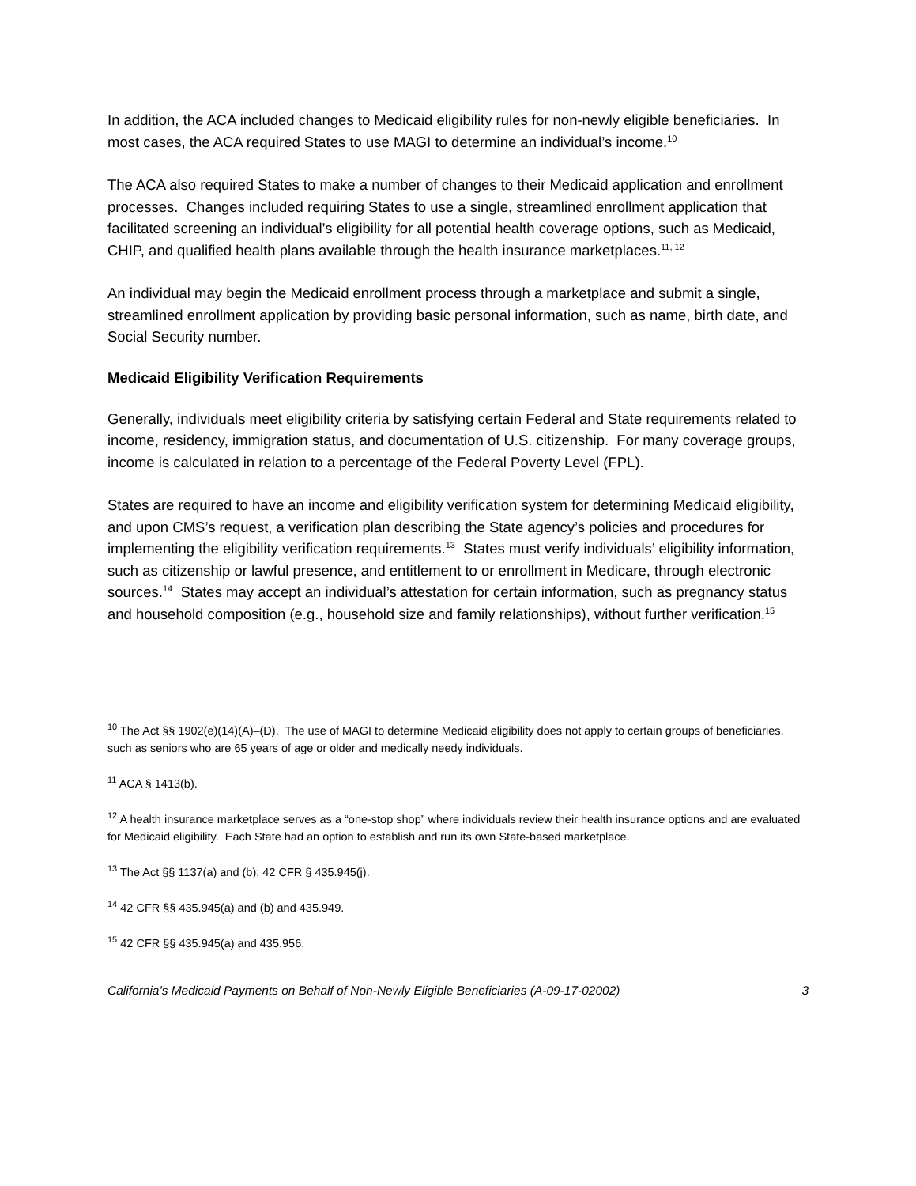In addition, the ACA included changes to Medicaid eligibility rules for non-newly eligible beneficiaries. In most cases, the ACA required States to use MAGI to determine an individual’s income.<sup>10</sup>
The ACA also required States to make a number of changes to their Medicaid application and enrollment processes. Changes included requiring States to use a single, streamlined enrollment application that facilitated screening an individual’s eligibility for all potential health coverage options, such as Medicaid, CHIP, and qualified health plans available through the health insurance marketplaces.<sup>11, 12</sup>
An individual may begin the Medicaid enrollment process through a marketplace and submit a single, streamlined enrollment application by providing basic personal information, such as name, birth date, and Social Security number.
Medicaid Eligibility Verification Requirements
Generally, individuals meet eligibility criteria by satisfying certain Federal and State requirements related to income, residency, immigration status, and documentation of U.S. citizenship. For many coverage groups, income is calculated in relation to a percentage of the Federal Poverty Level (FPL).
States are required to have an income and eligibility verification system for determining Medicaid eligibility, and upon CMS’s request, a verification plan describing the State agency’s policies and procedures for implementing the eligibility verification requirements.<sup>13</sup> States must verify individuals’ eligibility information, such as citizenship or lawful presence, and entitlement to or enrollment in Medicare, through electronic sources.<sup>14</sup> States may accept an individual’s attestation for certain information, such as pregnancy status and household composition (e.g., household size and family relationships), without further verification.<sup>15</sup>
<sup>10</sup> The Act §§ 1902(e)(14)(A)–(D). The use of MAGI to determine Medicaid eligibility does not apply to certain groups of beneficiaries, such as seniors who are 65 years of age or older and medically needy individuals.
<sup>11</sup> ACA § 1413(b).
<sup>12</sup> A health insurance marketplace serves as a “one-stop shop” where individuals review their health insurance options and are evaluated for Medicaid eligibility. Each State had an option to establish and run its own State-based marketplace.
<sup>13</sup> The Act §§ 1137(a) and (b); 42 CFR § 435.945(j).
<sup>14</sup> 42 CFR §§ 435.945(a) and (b) and 435.949.
<sup>15</sup> 42 CFR §§ 435.945(a) and 435.956.
California’s Medicaid Payments on Behalf of Non-Newly Eligible Beneficiaries (A-09-17-02002) 3